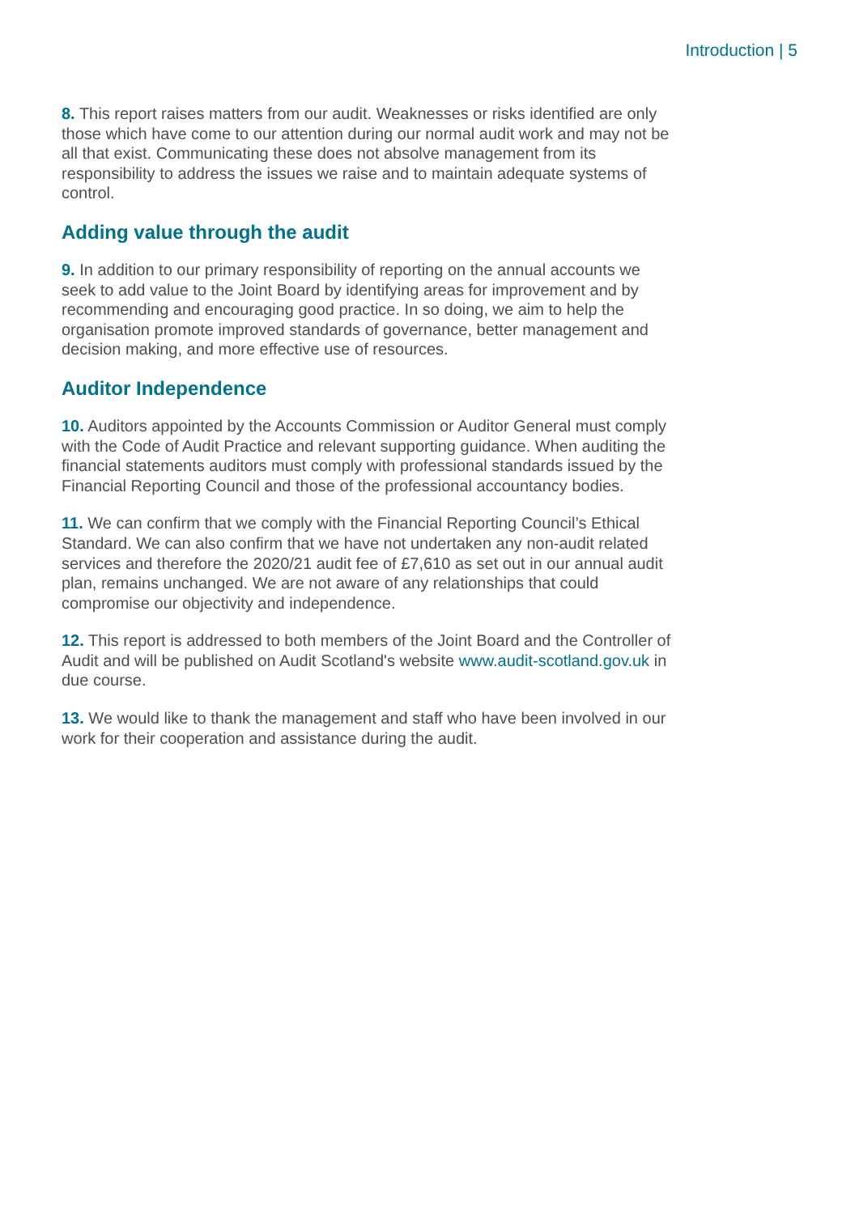Introduction | 5
8. This report raises matters from our audit. Weaknesses or risks identified are only those which have come to our attention during our normal audit work and may not be all that exist. Communicating these does not absolve management from its responsibility to address the issues we raise and to maintain adequate systems of control.
Adding value through the audit
9. In addition to our primary responsibility of reporting on the annual accounts we seek to add value to the Joint Board by identifying areas for improvement and by recommending and encouraging good practice. In so doing, we aim to help the organisation promote improved standards of governance, better management and decision making, and more effective use of resources.
Auditor Independence
10. Auditors appointed by the Accounts Commission or Auditor General must comply with the Code of Audit Practice and relevant supporting guidance. When auditing the financial statements auditors must comply with professional standards issued by the Financial Reporting Council and those of the professional accountancy bodies.
11. We can confirm that we comply with the Financial Reporting Council’s Ethical Standard. We can also confirm that we have not undertaken any non-audit related services and therefore the 2020/21 audit fee of £7,610 as set out in our annual audit plan, remains unchanged. We are not aware of any relationships that could compromise our objectivity and independence.
12. This report is addressed to both members of the Joint Board and the Controller of Audit and will be published on Audit Scotland's website www.audit-scotland.gov.uk in due course.
13. We would like to thank the management and staff who have been involved in our work for their cooperation and assistance during the audit.